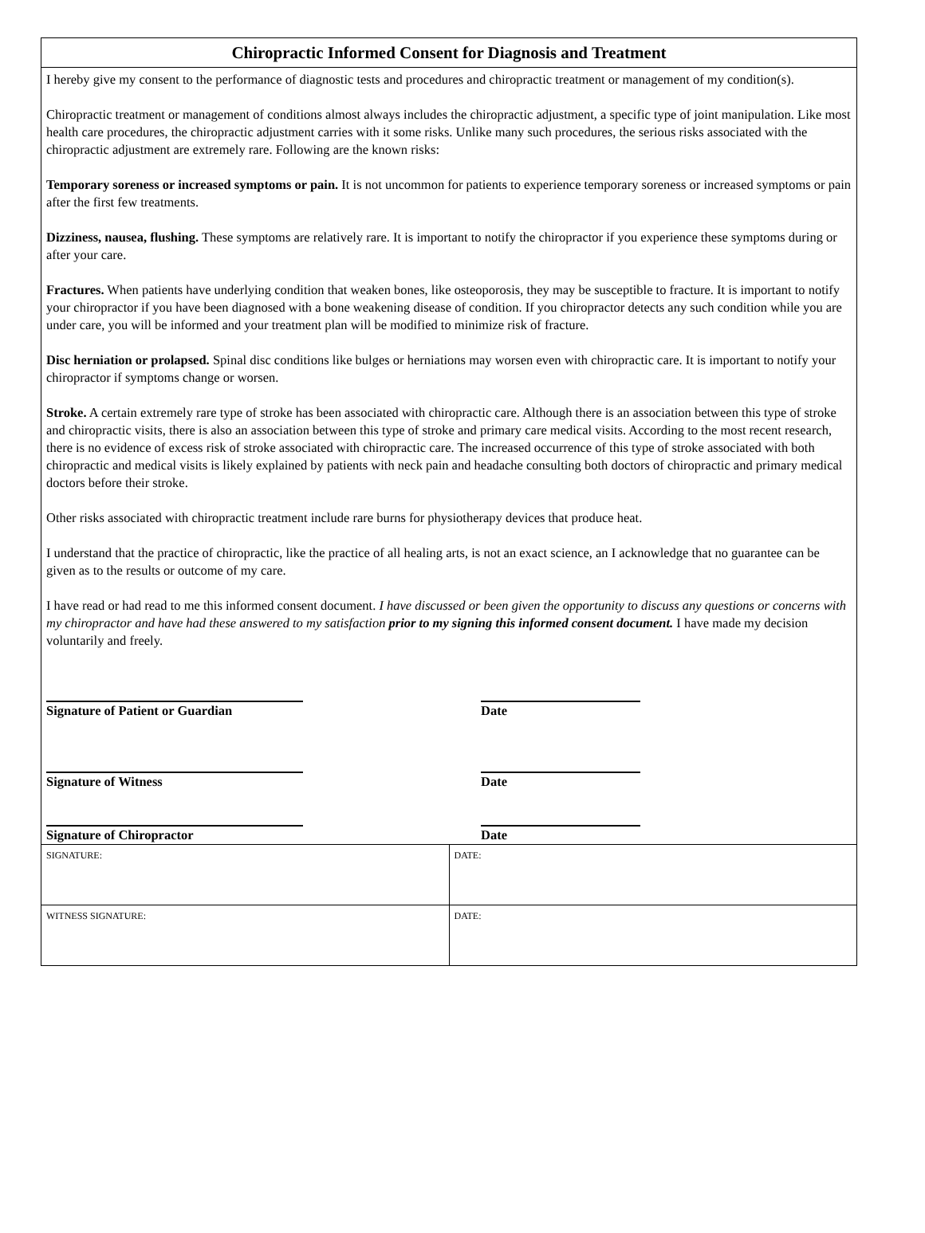Chiropractic Informed Consent for Diagnosis and Treatment
I hereby give my consent to the performance of diagnostic tests and procedures and chiropractic treatment or management of my condition(s).
Chiropractic treatment or management of conditions almost always includes the chiropractic adjustment, a specific type of joint manipulation. Like most health care procedures, the chiropractic adjustment carries with it some risks. Unlike many such procedures, the serious risks associated with the chiropractic adjustment are extremely rare. Following are the known risks:
Temporary soreness or increased symptoms or pain. It is not uncommon for patients to experience temporary soreness or increased symptoms or pain after the first few treatments.
Dizziness, nausea, flushing. These symptoms are relatively rare. It is important to notify the chiropractor if you experience these symptoms during or after your care.
Fractures. When patients have underlying condition that weaken bones, like osteoporosis, they may be susceptible to fracture. It is important to notify your chiropractor if you have been diagnosed with a bone weakening disease of condition. If you chiropractor detects any such condition while you are under care, you will be informed and your treatment plan will be modified to minimize risk of fracture.
Disc herniation or prolapsed. Spinal disc conditions like bulges or herniations may worsen even with chiropractic care. It is important to notify your chiropractor if symptoms change or worsen.
Stroke. A certain extremely rare type of stroke has been associated with chiropractic care. Although there is an association between this type of stroke and chiropractic visits, there is also an association between this type of stroke and primary care medical visits. According to the most recent research, there is no evidence of excess risk of stroke associated with chiropractic care. The increased occurrence of this type of stroke associated with both chiropractic and medical visits is likely explained by patients with neck pain and headache consulting both doctors of chiropractic and primary medical doctors before their stroke.
Other risks associated with chiropractic treatment include rare burns for physiotherapy devices that produce heat.
I understand that the practice of chiropractic, like the practice of all healing arts, is not an exact science, an I acknowledge that no guarantee can be given as to the results or outcome of my care.
I have read or had read to me this informed consent document. I have discussed or been given the opportunity to discuss any questions or concerns with my chiropractor and have had these answered to my satisfaction prior to my signing this informed consent document. I have made my decision voluntarily and freely.
Signature of Patient or Guardian Date
Signature of Witness Date
Signature of Chiropractor Date
| SIGNATURE: | DATE: |
| WITNESS SIGNATURE: | DATE: |